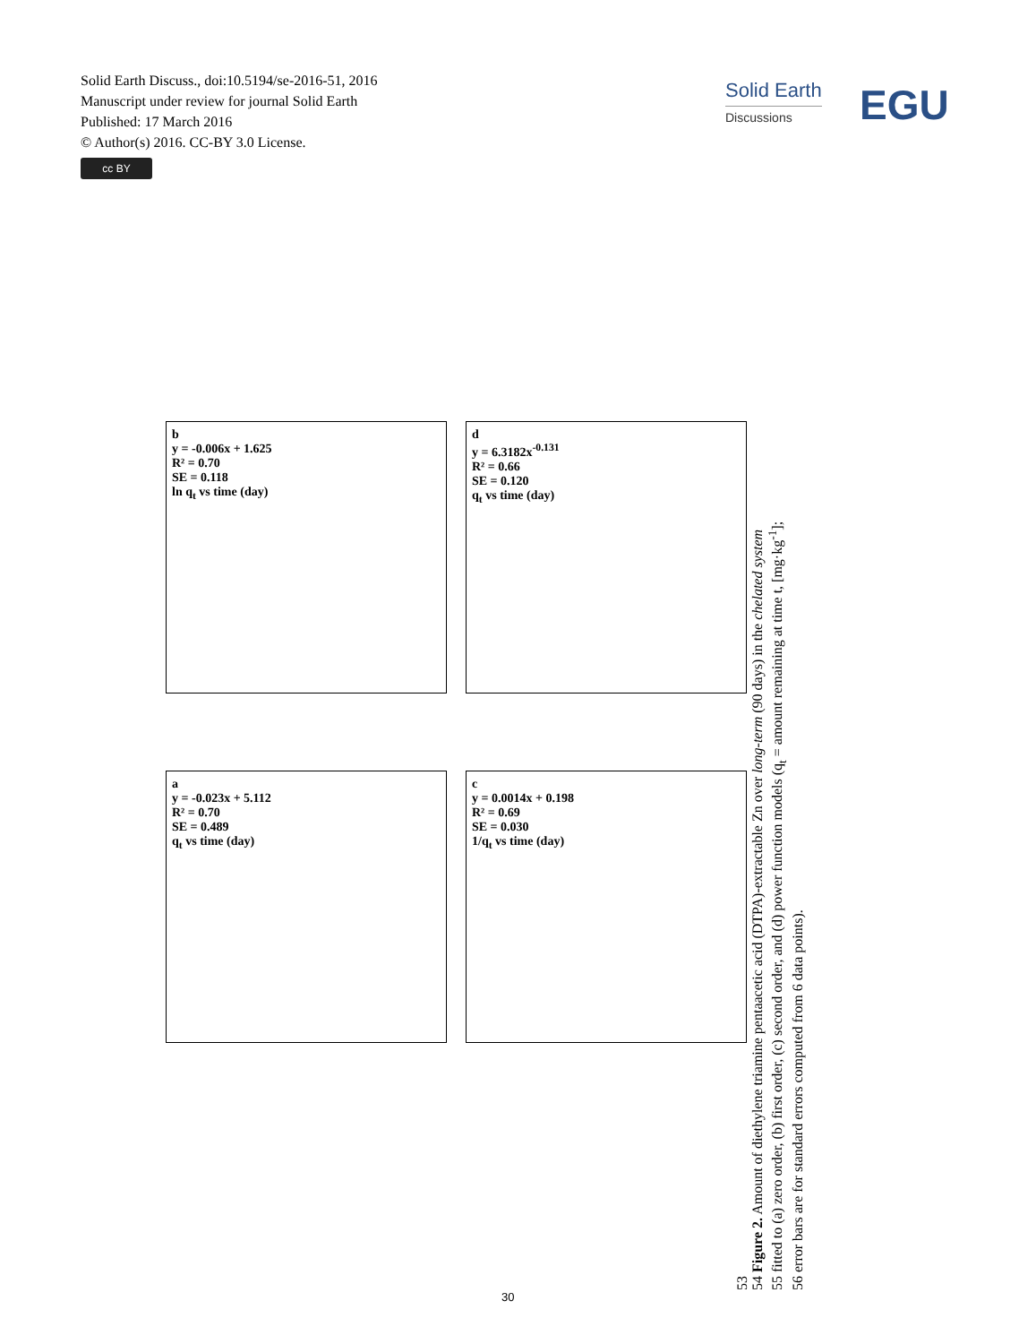Solid Earth Discuss., doi:10.5194/se-2016-51, 2016
Manuscript under review for journal Solid Earth
Published: 17 March 2016
© Author(s) 2016. CC-BY 3.0 License.
cc BY
Solid Earth
Discussions
EGU
a
y = -0.023x + 5.112
R² = 0.70
SE = 0.489
q<sub>t</sub> vs time (day)
b
y = -0.006x + 1.625
R² = 0.70
SE = 0.118
ln q<sub>t</sub> vs time (day)
c
y = 0.0014x + 0.198
R² = 0.69
SE = 0.030
1/q<sub>t</sub> vs time (day)
d
y = 6.3182x<sup>-0.131</sup>
R² = 0.66
SE = 0.120
q<sub>t</sub> vs time (day)
53
54 Figure 2. Amount of diethylene triamine pentaacetic acid (DTPA)-extractable Zn over long-term (90 days) in the chelated system
55 fitted to (a) zero order, (b) first order, (c) second order, and (d) power function models (q<sub>t</sub> = amount remaining at time t, [mg·kg<sup>-1</sup>];
56 error bars are for standard errors computed from 6 data points).
30